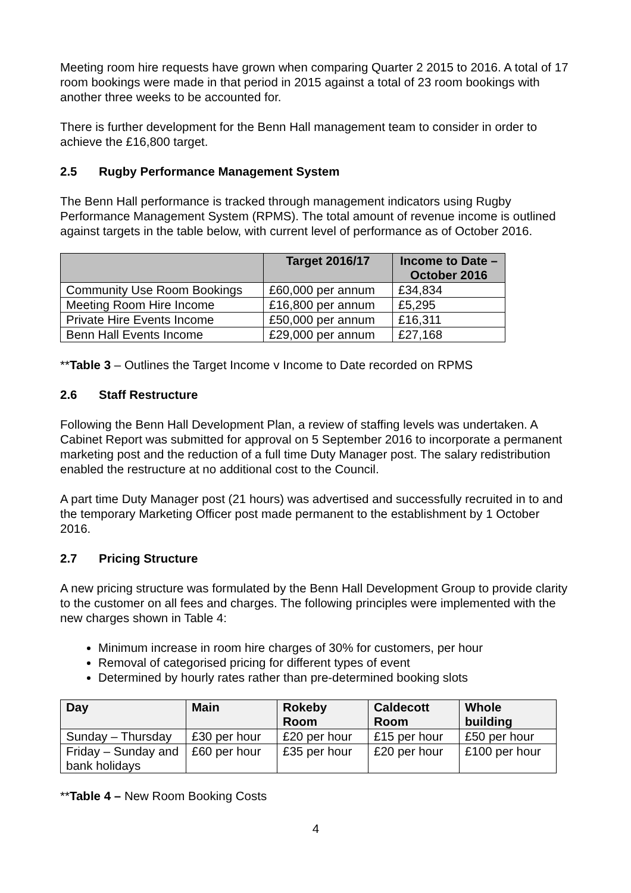Meeting room hire requests have grown when comparing Quarter 2 2015 to 2016. A total of 17 room bookings were made in that period in 2015 against a total of 23 room bookings with another three weeks to be accounted for.
There is further development for the Benn Hall management team to consider in order to achieve the £16,800 target.
2.5 Rugby Performance Management System
The Benn Hall performance is tracked through management indicators using Rugby Performance Management System (RPMS). The total amount of revenue income is outlined against targets in the table below, with current level of performance as of October 2016.
| | Target 2016/17 | Income to Date – October 2016 |
| --- | --- | --- |
| Community Use Room Bookings | £60,000 per annum | £34,834 |
| Meeting Room Hire Income | £16,800 per annum | £5,295 |
| Private Hire Events Income | £50,000 per annum | £16,311 |
| Benn Hall Events Income | £29,000 per annum | £27,168 |
**Table 3 – Outlines the Target Income v Income to Date recorded on RPMS
2.6 Staff Restructure
Following the Benn Hall Development Plan, a review of staffing levels was undertaken. A Cabinet Report was submitted for approval on 5 September 2016 to incorporate a permanent marketing post and the reduction of a full time Duty Manager post. The salary redistribution enabled the restructure at no additional cost to the Council.
A part time Duty Manager post (21 hours) was advertised and successfully recruited in to and the temporary Marketing Officer post made permanent to the establishment by 1 October 2016.
2.7 Pricing Structure
A new pricing structure was formulated by the Benn Hall Development Group to provide clarity to the customer on all fees and charges. The following principles were implemented with the new charges shown in Table 4:
Minimum increase in room hire charges of 30% for customers, per hour
Removal of categorised pricing for different types of event
Determined by hourly rates rather than pre-determined booking slots
| Day | Main | Rokeby Room | Caldecott Room | Whole building |
| --- | --- | --- | --- | --- |
| Sunday – Thursday | £30 per hour | £20 per hour | £15 per hour | £50 per hour |
| Friday – Sunday and bank holidays | £60 per hour | £35 per hour | £20 per hour | £100 per hour |
**Table 4 – New Room Booking Costs
4